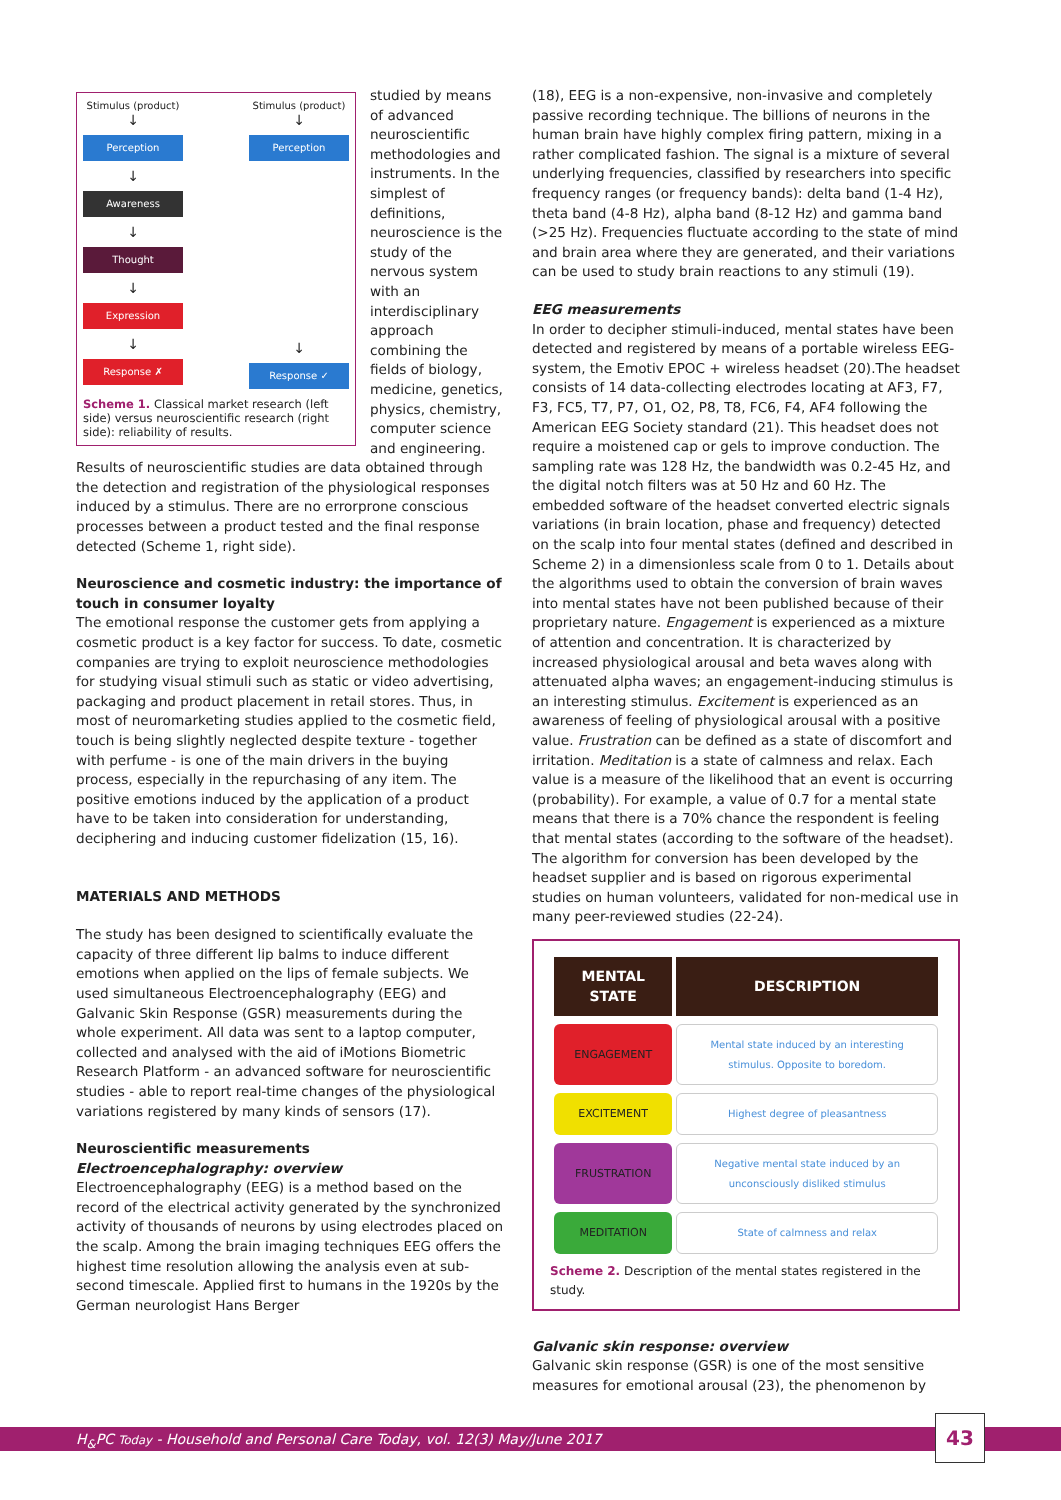Stimulus (product)
↓
Perception
↓
Awareness
↓
Thought
↓
Expression
↓
Response ✗
Stimulus (product)
↓
Perception
↓
Response ✓
Scheme 1. Classical market research (left side) versus neuroscientific research (right side): reliability of results.
studied by means of advanced neuroscientific methodologies and instruments. In the simplest of definitions, neuroscience is the study of the nervous system with an interdisciplinary approach combining the fields of biology, medicine, genetics, physics, chemistry, computer science and engineering. Results of neuroscientific studies are data obtained through the detection and registration of the physiological responses induced by a stimulus. There are no errorprone conscious processes between a product tested and the final response detected (Scheme 1, right side).
Neuroscience and cosmetic industry: the importance of touch in consumer loyalty
The emotional response the customer gets from applying a cosmetic product is a key factor for success. To date, cosmetic companies are trying to exploit neuroscience methodologies for studying visual stimuli such as static or video advertising, packaging and product placement in retail stores. Thus, in most of neuromarketing studies applied to the cosmetic field, touch is being slightly neglected despite texture - together with perfume - is one of the main drivers in the buying process, especially in the repurchasing of any item. The positive emotions induced by the application of a product have to be taken into consideration for understanding, deciphering and inducing customer fidelization (15, 16).
MATERIALS AND METHODS
The study has been designed to scientifically evaluate the capacity of three different lip balms to induce different emotions when applied on the lips of female subjects. We used simultaneous Electroencephalography (EEG) and Galvanic Skin Response (GSR) measurements during the whole experiment. All data was sent to a laptop computer, collected and analysed with the aid of iMotions Biometric Research Platform - an advanced software for neuroscientific studies - able to report real-time changes of the physiological variations registered by many kinds of sensors (17).
Neuroscientific measurements
Electroencephalography: overview
Electroencephalography (EEG) is a method based on the record of the electrical activity generated by the synchronized activity of thousands of neurons by using electrodes placed on the scalp. Among the brain imaging techniques EEG offers the highest time resolution allowing the analysis even at sub-second timescale. Applied first to humans in the 1920s by the German neurologist Hans Berger
(18), EEG is a non-expensive, non-invasive and completely passive recording technique. The billions of neurons in the human brain have highly complex firing pattern, mixing in a rather complicated fashion. The signal is a mixture of several underlying frequencies, classified by researchers into specific frequency ranges (or frequency bands): delta band (1-4 Hz), theta band (4-8 Hz), alpha band (8-12 Hz) and gamma band (>25 Hz). Frequencies fluctuate according to the state of mind and brain area where they are generated, and their variations can be used to study brain reactions to any stimuli (19).
EEG measurements
In order to decipher stimuli-induced, mental states have been detected and registered by means of a portable wireless EEG-system, the Emotiv EPOC + wireless headset (20).The headset consists of 14 data-collecting electrodes locating at AF3, F7, F3, FC5, T7, P7, O1, O2, P8, T8, FC6, F4, AF4 following the American EEG Society standard (21). This headset does not require a moistened cap or gels to improve conduction. The sampling rate was 128 Hz, the bandwidth was 0.2-45 Hz, and the digital notch filters was at 50 Hz and 60 Hz. The embedded software of the headset converted electric signals variations (in brain location, phase and frequency) detected on the scalp into four mental states (defined and described in Scheme 2) in a dimensionless scale from 0 to 1. Details about the algorithms used to obtain the conversion of brain waves into mental states have not been published because of their proprietary nature. Engagement is experienced as a mixture of attention and concentration. It is characterized by increased physiological arousal and beta waves along with attenuated alpha waves; an engagement-inducing stimulus is an interesting stimulus. Excitement is experienced as an awareness of feeling of physiological arousal with a positive value. Frustration can be defined as a state of discomfort and irritation. Meditation is a state of calmness and relax. Each value is a measure of the likelihood that an event is occurring (probability). For example, a value of 0.7 for a mental state means that there is a 70% chance the respondent is feeling that mental states (according to the software of the headset). The algorithm for conversion has been developed by the headset supplier and is based on rigorous experimental studies on human volunteers, validated for non-medical use in many peer-reviewed studies (22-24).
| MENTAL STATE | DESCRIPTION |
| --- | --- |
| ENGAGEMENT | Mental state induced by an interesting stimulus. Opposite to boredom. |
| EXCITEMENT | Highest degree of pleasantness |
| FRUSTRATION | Negative mental state induced by an unconsciously disliked stimulus |
| MEDITATION | State of calmness and relax |
Scheme 2. Description of the mental states registered in the study.
Galvanic skin response: overview
Galvanic skin response (GSR) is one of the most sensitive measures for emotional arousal (23), the phenomenon by
H<sub>&</sub>PC Today - Household and Personal Care Today, vol. 12(3) May/June 2017
43